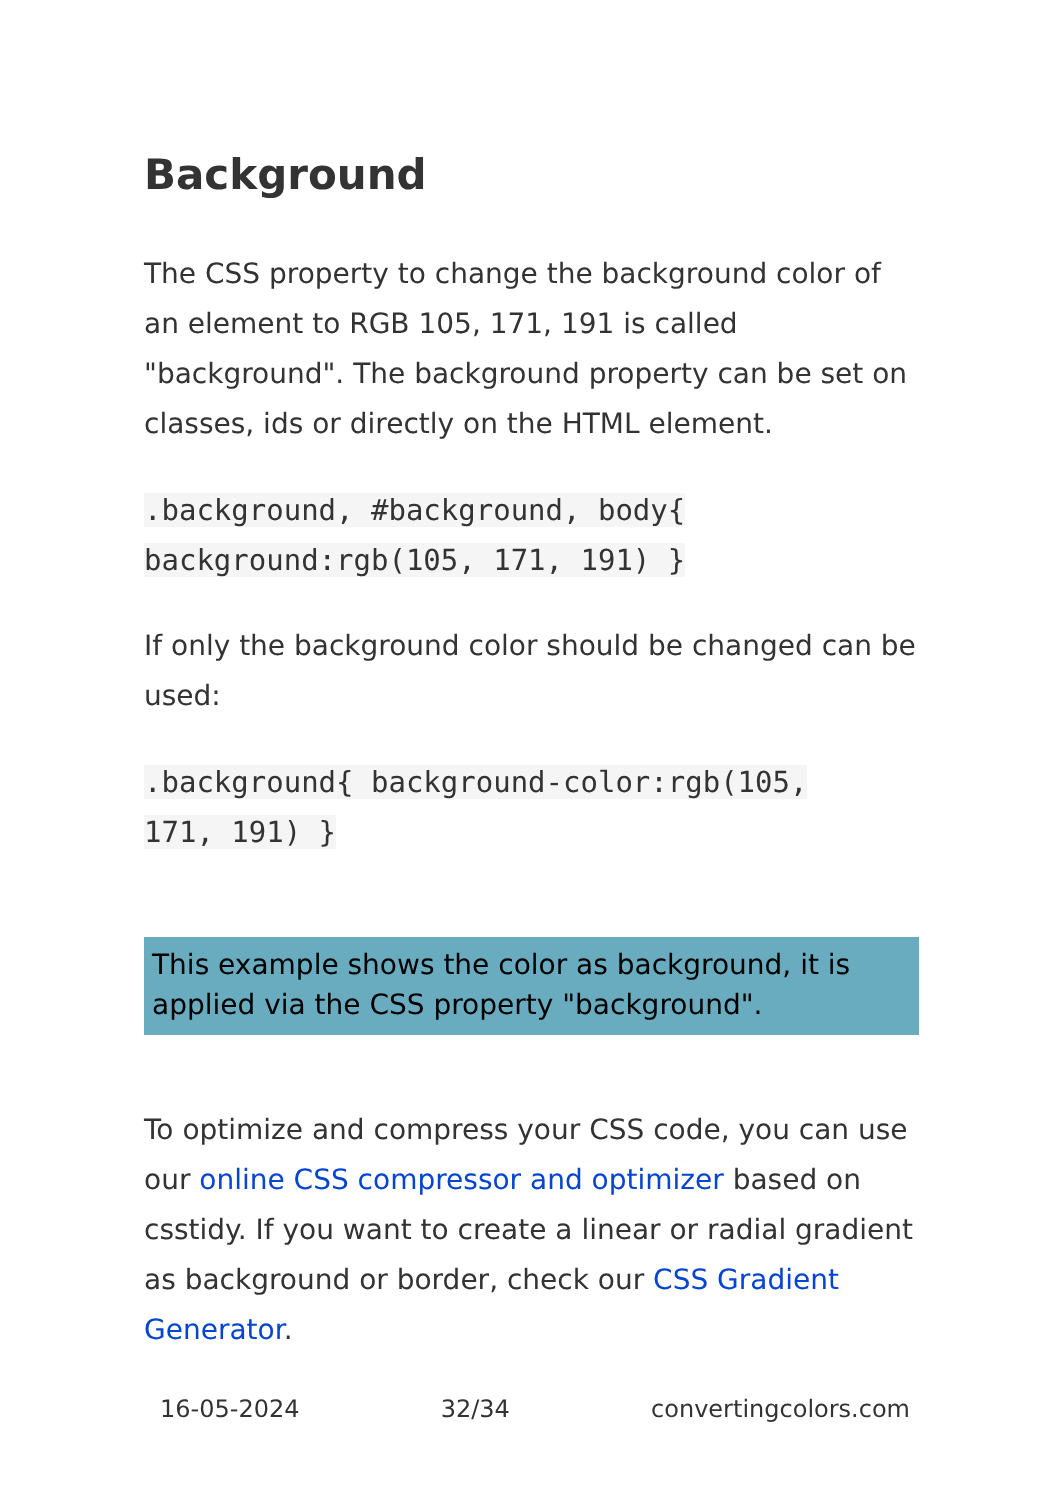Background
The CSS property to change the background color of an element to RGB 105, 171, 191 is called "background". The background property can be set on classes, ids or directly on the HTML element.
.background, #background, body{
background:rgb(105, 171, 191) }
If only the background color should be changed can be used:
.background{ background-color:rgb(105,
171, 191) }
This example shows the color as background, it is applied via the CSS property "background".
To optimize and compress your CSS code, you can use our online CSS compressor and optimizer based on csstidy. If you want to create a linear or radial gradient as background or border, check our CSS Gradient Generator.
16-05-2024 32/34 convertingcolors.com